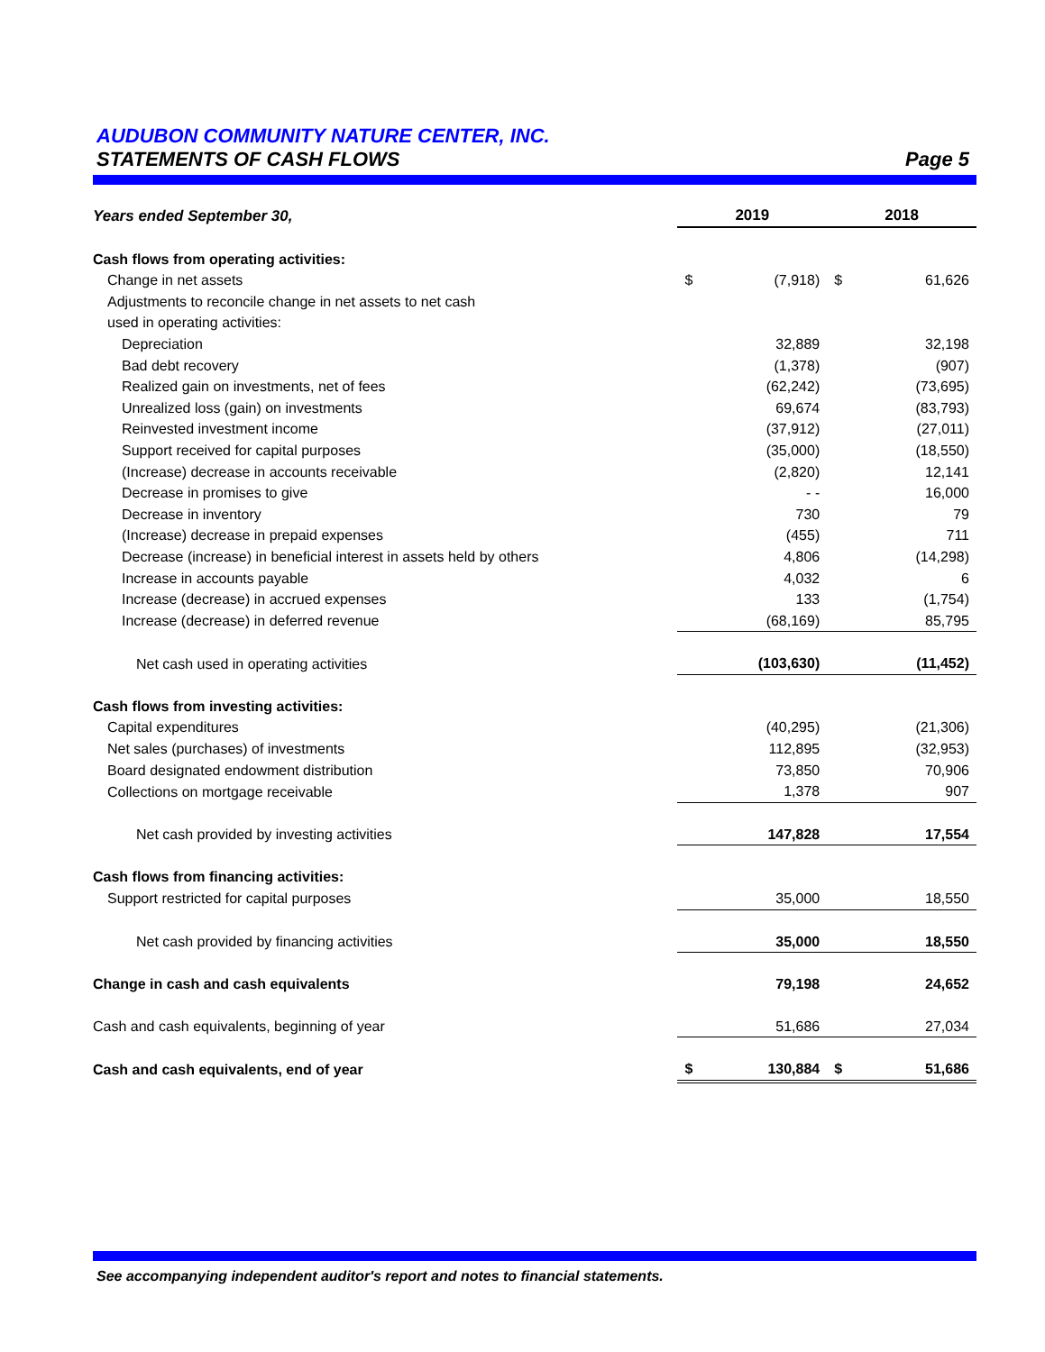AUDUBON COMMUNITY NATURE CENTER, INC.
STATEMENTS OF CASH FLOWS Page 5
| Years ended September 30, | 2019 | | 2018 | |
| Cash flows from operating activities: | | | | |
| Change in net assets | $ | (7,918) | $ | 61,626 |
| Adjustments to reconcile change in net assets to net cash | | | | |
| used in operating activities: | | | | |
| Depreciation | | 32,889 | | 32,198 |
| Bad debt recovery | | (1,378) | | (907) |
| Realized gain on investments, net of fees | | (62,242) | | (73,695) |
| Unrealized loss (gain) on investments | | 69,674 | | (83,793) |
| Reinvested investment income | | (37,912) | | (27,011) |
| Support received for capital purposes | | (35,000) | | (18,550) |
| (Increase) decrease in accounts receivable | | (2,820) | | 12,141 |
| Decrease in promises to give | | - - | | 16,000 |
| Decrease in inventory | | 730 | | 79 |
| (Increase) decrease in prepaid expenses | | (455) | | 711 |
| Decrease (increase) in beneficial interest in assets held by others | | 4,806 | | (14,298) |
| Increase in accounts payable | | 4,032 | | 6 |
| Increase (decrease) in accrued expenses | | 133 | | (1,754) |
| Increase (decrease) in deferred revenue | | (68,169) | | 85,795 |
| Net cash used in operating activities | | (103,630) | | (11,452) |
| Cash flows from investing activities: | | | | |
| Capital expenditures | | (40,295) | | (21,306) |
| Net sales (purchases) of investments | | 112,895 | | (32,953) |
| Board designated endowment distribution | | 73,850 | | 70,906 |
| Collections on mortgage receivable | | 1,378 | | 907 |
| Net cash provided by investing activities | | 147,828 | | 17,554 |
| Cash flows from financing activities: | | | | |
| Support restricted for capital purposes | | 35,000 | | 18,550 |
| Net cash provided by financing activities | | 35,000 | | 18,550 |
| Change in cash and cash equivalents | | 79,198 | | 24,652 |
| Cash and cash equivalents, beginning of year | | 51,686 | | 27,034 |
| Cash and cash equivalents, end of year | $ | 130,884 | $ | 51,686 |
See accompanying independent auditor's report and notes to financial statements.